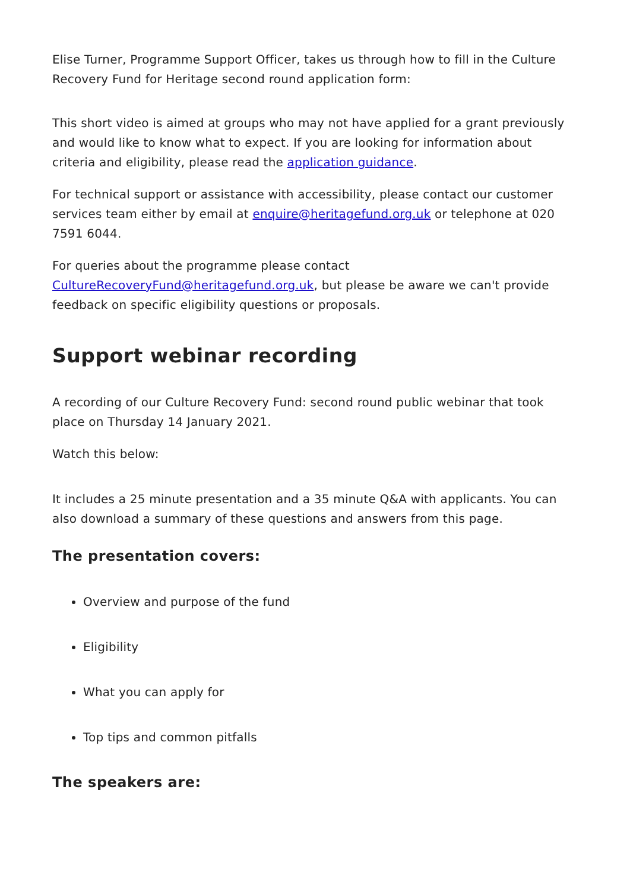Elise Turner, Programme Support Officer, takes us through how to fill in the Culture Recovery Fund for Heritage second round application form:
This short video is aimed at groups who may not have applied for a grant previously and would like to know what to expect. If you are looking for information about criteria and eligibility, please read the application guidance.
For technical support or assistance with accessibility, please contact our customer services team either by email at enquire@heritagefund.org.uk or telephone at 020 7591 6044.
For queries about the programme please contact CultureRecoveryFund@heritagefund.org.uk, but please be aware we can't provide feedback on specific eligibility questions or proposals.
Support webinar recording
A recording of our Culture Recovery Fund: second round public webinar that took place on Thursday 14 January 2021.
Watch this below:
It includes a 25 minute presentation and a 35 minute Q&A with applicants. You can also download a summary of these questions and answers from this page.
The presentation covers:
Overview and purpose of the fund
Eligibility
What you can apply for
Top tips and common pitfalls
The speakers are: